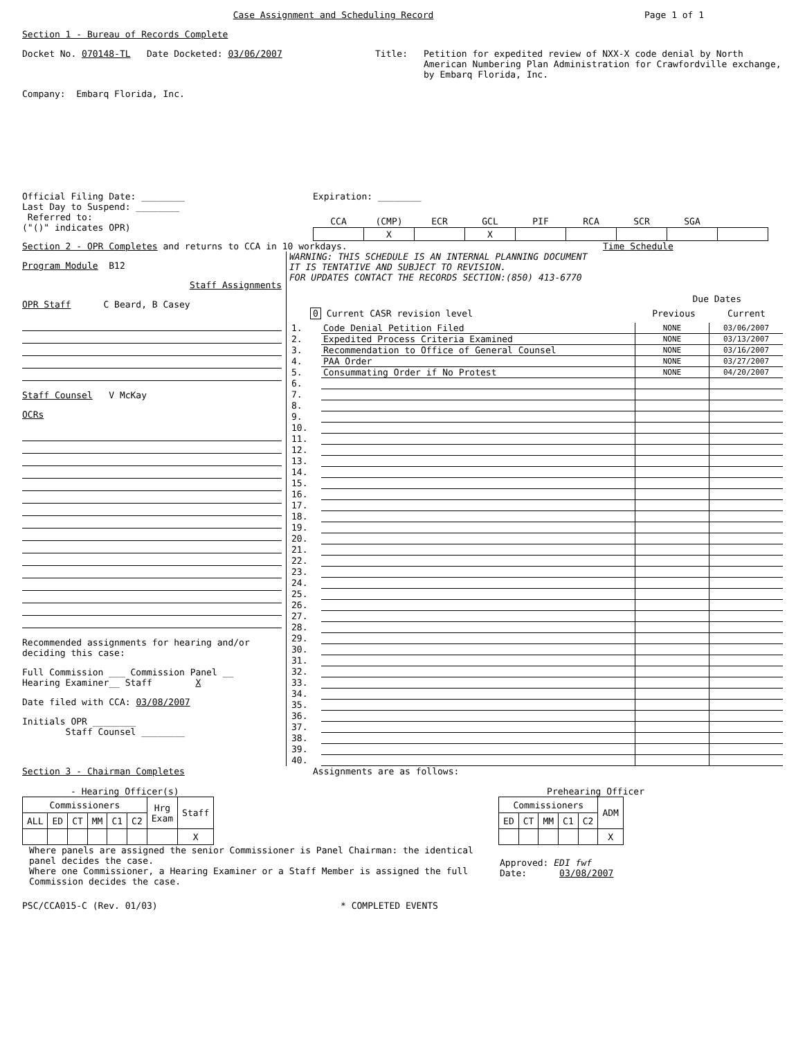Case Assignment and Scheduling Record
Page 1 of 1
Section 1 - Bureau of Records Complete
Docket No. 070148-TL Date Docketed: 03/06/2007 Title: Petition for expedited review of NXX-X code denial by North American Numbering Plan Administration for Crawfordville exchange, by Embarq Florida, Inc.
Company: Embarq Florida, Inc.
Official Filing Date: ________
Last Day to Suspend: ________
Referred to:
("()" indicates OPR)
Expiration: ________
| CCA | (CMP) | ECR | GCL | PIF | RCA | SCR | SGA | |
| --- | --- | --- | --- | --- | --- | --- | --- | --- |
| | X | | X | | | | | |
Section 2 - OPR Completes and returns to CCA in 10 workdays.
Time Schedule
Program Module B12
Staff Assignments
OPR Staff C Beard, B Casey
Staff Counsel V McKay
OCRs
Recommended assignments for hearing and/or deciding this case:
Full Commission ___ Commission Panel __
Hearing Examiner__ Staff X
Date filed with CCA: 03/08/2007
Initials OPR ________
Staff Counsel ________
WARNING: THIS SCHEDULE IS AN INTERNAL PLANNING DOCUMENT
IT IS TENTATIVE AND SUBJECT TO REVISION.
FOR UPDATES CONTACT THE RECORDS SECTION:(850) 413-6770
Due Dates
0 Current CASR revision level Previous Current
| 1. | Code Denial Petition Filed | NONE | 03/06/2007 |
| 2. | Expedited Process Criteria Examined | NONE | 03/13/2007 |
| 3. | Recommendation to Office of General Counsel | NONE | 03/16/2007 |
| 4. | PAA Order | NONE | 03/27/2007 |
| 5. | Consummating Order if No Protest | NONE | 04/20/2007 |
| 6. | | | |
| 7. | | | |
| 8. | | | |
| 9. | | | |
| 10. | | | |
| 11. | | | |
| 12. | | | |
| 13. | | | |
| 14. | | | |
| 15. | | | |
| 16. | | | |
| 17. | | | |
| 18. | | | |
| 19. | | | |
| 20. | | | |
| 21. | | | |
| 22. | | | |
| 23. | | | |
| 24. | | | |
| 25. | | | |
| 26. | | | |
| 27. | | | |
| 28. | | | |
| 29. | | | |
| 30. | | | |
| 31. | | | |
| 32. | | | |
| 33. | | | |
| 34. | | | |
| 35. | | | |
| 36. | | | |
| 37. | | | |
| 38. | | | |
| 39. | | | |
| 40. | | | |
Section 3 - Chairman Completes Assignments are as follows:
- Hearing Officer(s)
| Commissioners | | | | | | Hrg Exam | Staff |
| ALL | ED | CT | MM | C1 | C2 | | |
| | | | | | | | X |
Prehearing Officer
| Commissioners | | | | | ADM |
| ED | CT | MM | C1 | C2 | |
| | | | | | X |
Where panels are assigned the senior Commissioner is Panel Chairman: the identical panel decides the case.
Where one Commissioner, a Hearing Examiner or a Staff Member is assigned the full Commission decides the case.
Approved: EDI fwf
Date: 03/08/2007
PSC/CCA015-C (Rev. 01/03) * COMPLETED EVENTS